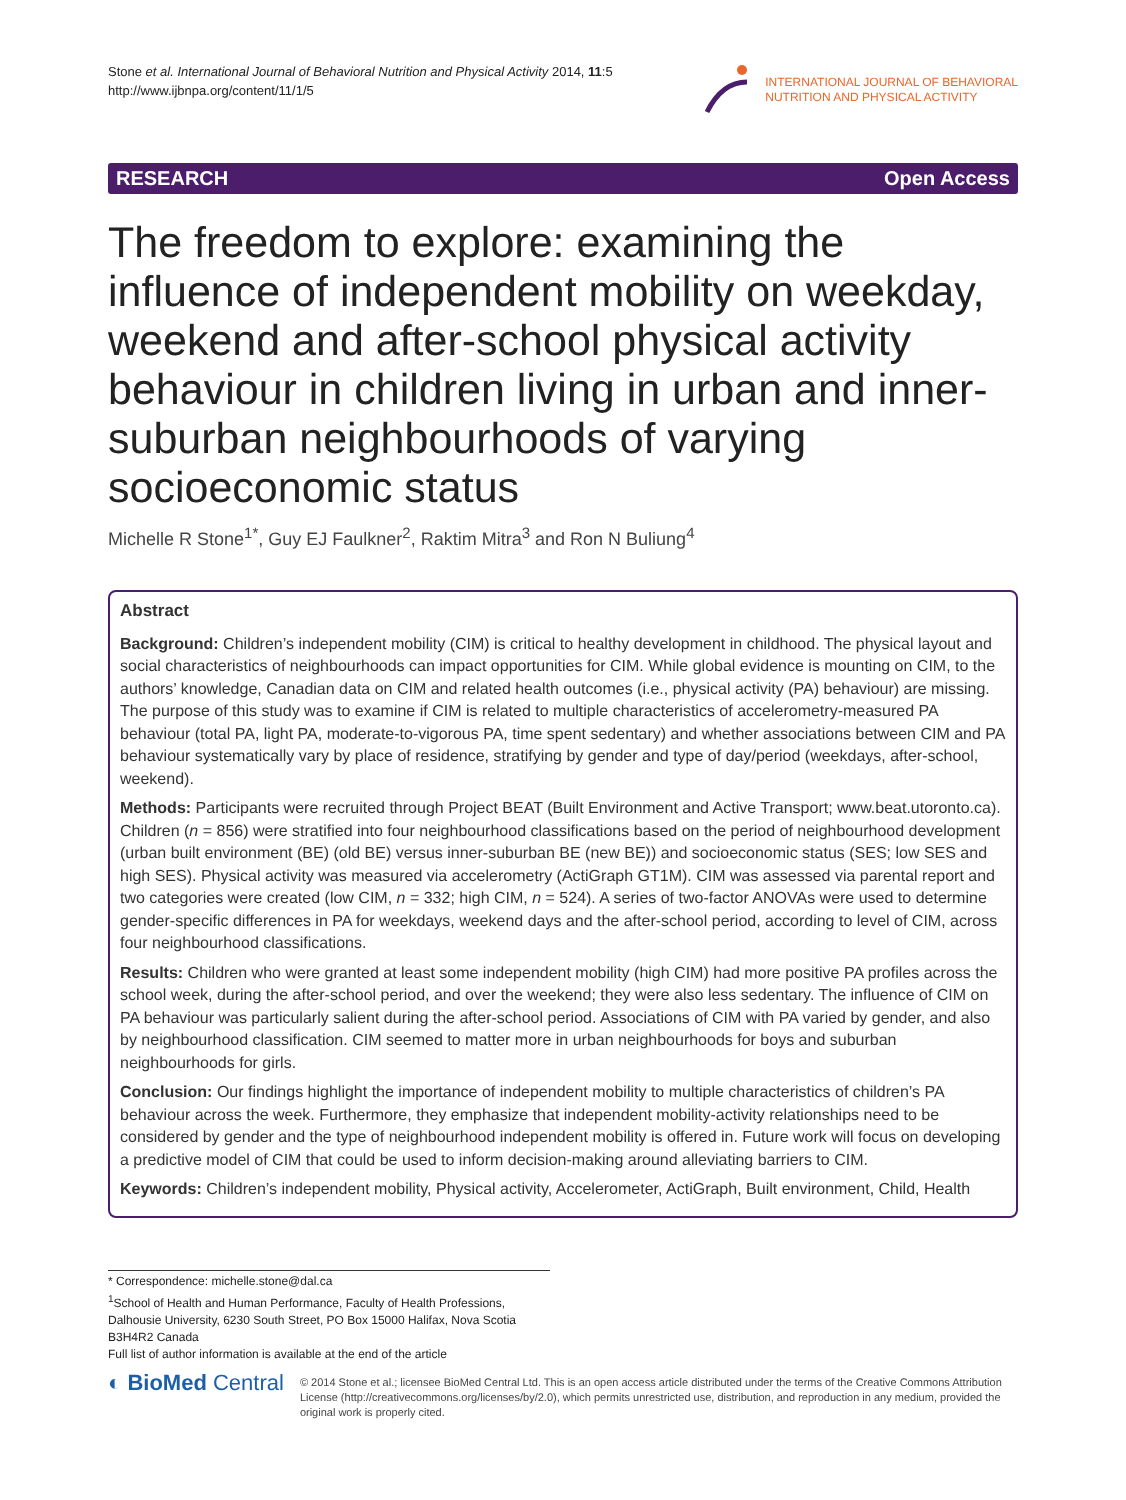Stone et al. International Journal of Behavioral Nutrition and Physical Activity 2014, 11:5
http://www.ijbnpa.org/content/11/1/5
INTERNATIONAL JOURNAL OF BEHAVIORAL
NUTRITION AND PHYSICAL ACTIVITY
RESEARCH Open Access
The freedom to explore: examining the influence of independent mobility on weekday, weekend and after-school physical activity behaviour in children living in urban and inner-suburban neighbourhoods of varying socioeconomic status
Michelle R Stone<sup>1*</sup>, Guy EJ Faulkner<sup>2</sup>, Raktim Mitra<sup>3</sup> and Ron N Buliung<sup>4</sup>
Abstract
Background: Children’s independent mobility (CIM) is critical to healthy development in childhood. The physical layout and social characteristics of neighbourhoods can impact opportunities for CIM. While global evidence is mounting on CIM, to the authors’ knowledge, Canadian data on CIM and related health outcomes (i.e., physical activity (PA) behaviour) are missing. The purpose of this study was to examine if CIM is related to multiple characteristics of accelerometry-measured PA behaviour (total PA, light PA, moderate-to-vigorous PA, time spent sedentary) and whether associations between CIM and PA behaviour systematically vary by place of residence, stratifying by gender and type of day/period (weekdays, after-school, weekend).
Methods: Participants were recruited through Project BEAT (Built Environment and Active Transport; www.beat.utoronto.ca). Children (n = 856) were stratified into four neighbourhood classifications based on the period of neighbourhood development (urban built environment (BE) (old BE) versus inner-suburban BE (new BE)) and socioeconomic status (SES; low SES and high SES). Physical activity was measured via accelerometry (ActiGraph GT1M). CIM was assessed via parental report and two categories were created (low CIM, n = 332; high CIM, n = 524). A series of two-factor ANOVAs were used to determine gender-specific differences in PA for weekdays, weekend days and the after-school period, according to level of CIM, across four neighbourhood classifications.
Results: Children who were granted at least some independent mobility (high CIM) had more positive PA profiles across the school week, during the after-school period, and over the weekend; they were also less sedentary. The influence of CIM on PA behaviour was particularly salient during the after-school period. Associations of CIM with PA varied by gender, and also by neighbourhood classification. CIM seemed to matter more in urban neighbourhoods for boys and suburban neighbourhoods for girls.
Conclusion: Our findings highlight the importance of independent mobility to multiple characteristics of children’s PA behaviour across the week. Furthermore, they emphasize that independent mobility-activity relationships need to be considered by gender and the type of neighbourhood independent mobility is offered in. Future work will focus on developing a predictive model of CIM that could be used to inform decision-making around alleviating barriers to CIM.
Keywords: Children’s independent mobility, Physical activity, Accelerometer, ActiGraph, Built environment, Child, Health
* Correspondence: michelle.stone@dal.ca
<sup>1</sup> School of Health and Human Performance, Faculty of Health Professions, Dalhousie University, 6230 South Street, PO Box 15000 Halifax, Nova Scotia B3H4R2 Canada
Full list of author information is available at the end of the article
◐ BioMed Central
© 2014 Stone et al.; licensee BioMed Central Ltd. This is an open access article distributed under the terms of the Creative Commons Attribution License (http://creativecommons.org/licenses/by/2.0), which permits unrestricted use, distribution, and reproduction in any medium, provided the original work is properly cited.